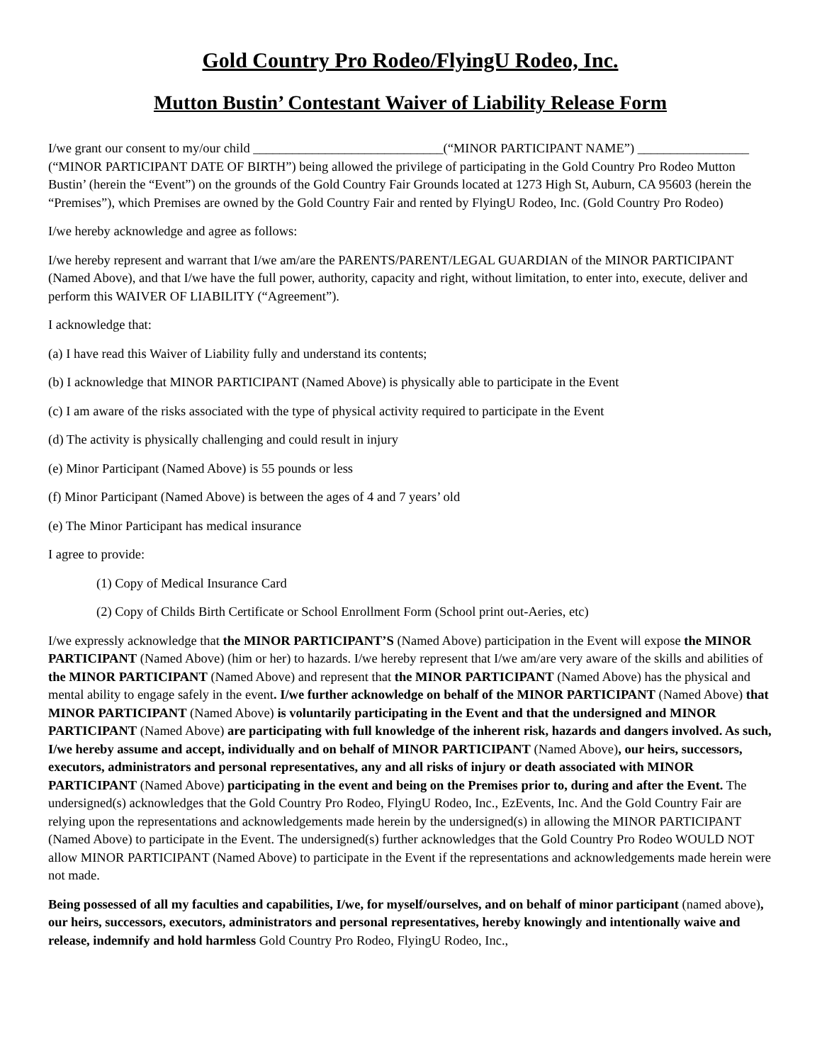Gold Country Pro Rodeo/FlyingU Rodeo, Inc.
Mutton Bustin’ Contestant Waiver of Liability Release Form
I/we grant our consent to my/our child _____________________________(“MINOR PARTICIPANT NAME”) _________________ (“MINOR PARTICIPANT DATE OF BIRTH”) being allowed the privilege of participating in the Gold Country Pro Rodeo Mutton Bustin’ (herein the “Event”) on the grounds of the Gold Country Fair Grounds located at 1273 High St, Auburn, CA 95603 (herein the “Premises”), which Premises are owned by the Gold Country Fair and rented by FlyingU Rodeo, Inc. (Gold Country Pro Rodeo)
I/we hereby acknowledge and agree as follows:
I/we hereby represent and warrant that I/we am/are the PARENTS/PARENT/LEGAL GUARDIAN of the MINOR PARTICIPANT (Named Above), and that I/we have the full power, authority, capacity and right, without limitation, to enter into, execute, deliver and perform this WAIVER OF LIABILITY (“Agreement”).
I acknowledge that:
(a) I have read this Waiver of Liability fully and understand its contents;
(b) I acknowledge that MINOR PARTICIPANT (Named Above) is physically able to participate in the Event
(c) I am aware of the risks associated with the type of physical activity required to participate in the Event
(d) The activity is physically challenging and could result in injury
(e) Minor Participant (Named Above) is 55 pounds or less
(f) Minor Participant (Named Above) is between the ages of 4 and 7 years’ old
(e) The Minor Participant has medical insurance
I agree to provide:
(1) Copy of Medical Insurance Card
(2) Copy of Childs Birth Certificate or School Enrollment Form (School print out-Aeries, etc)
I/we expressly acknowledge that the MINOR PARTICIPANT’S (Named Above) participation in the Event will expose the MINOR PARTICIPANT (Named Above) (him or her) to hazards. I/we hereby represent that I/we am/are very aware of the skills and abilities of the MINOR PARTICIPANT (Named Above) and represent that the MINOR PARTICIPANT (Named Above) has the physical and mental ability to engage safely in the event. I/we further acknowledge on behalf of the MINOR PARTICIPANT (Named Above) that MINOR PARTICIPANT (Named Above) is voluntarily participating in the Event and that the undersigned and MINOR PARTICIPANT (Named Above) are participating with full knowledge of the inherent risk, hazards and dangers involved. As such, I/we hereby assume and accept, individually and on behalf of MINOR PARTICIPANT (Named Above), our heirs, successors, executors, administrators and personal representatives, any and all risks of injury or death associated with MINOR PARTICIPANT (Named Above) participating in the event and being on the Premises prior to, during and after the Event. The undersigned(s) acknowledges that the Gold Country Pro Rodeo, FlyingU Rodeo, Inc., EzEvents, Inc. And the Gold Country Fair are relying upon the representations and acknowledgements made herein by the undersigned(s) in allowing the MINOR PARTICIPANT (Named Above) to participate in the Event. The undersigned(s) further acknowledges that the Gold Country Pro Rodeo WOULD NOT allow MINOR PARTICIPANT (Named Above) to participate in the Event if the representations and acknowledgements made herein were not made.
Being possessed of all my faculties and capabilities, I/we, for myself/ourselves, and on behalf of minor participant (named above), our heirs, successors, executors, administrators and personal representatives, hereby knowingly and intentionally waive and release, indemnify and hold harmless Gold Country Pro Rodeo, FlyingU Rodeo, Inc.,